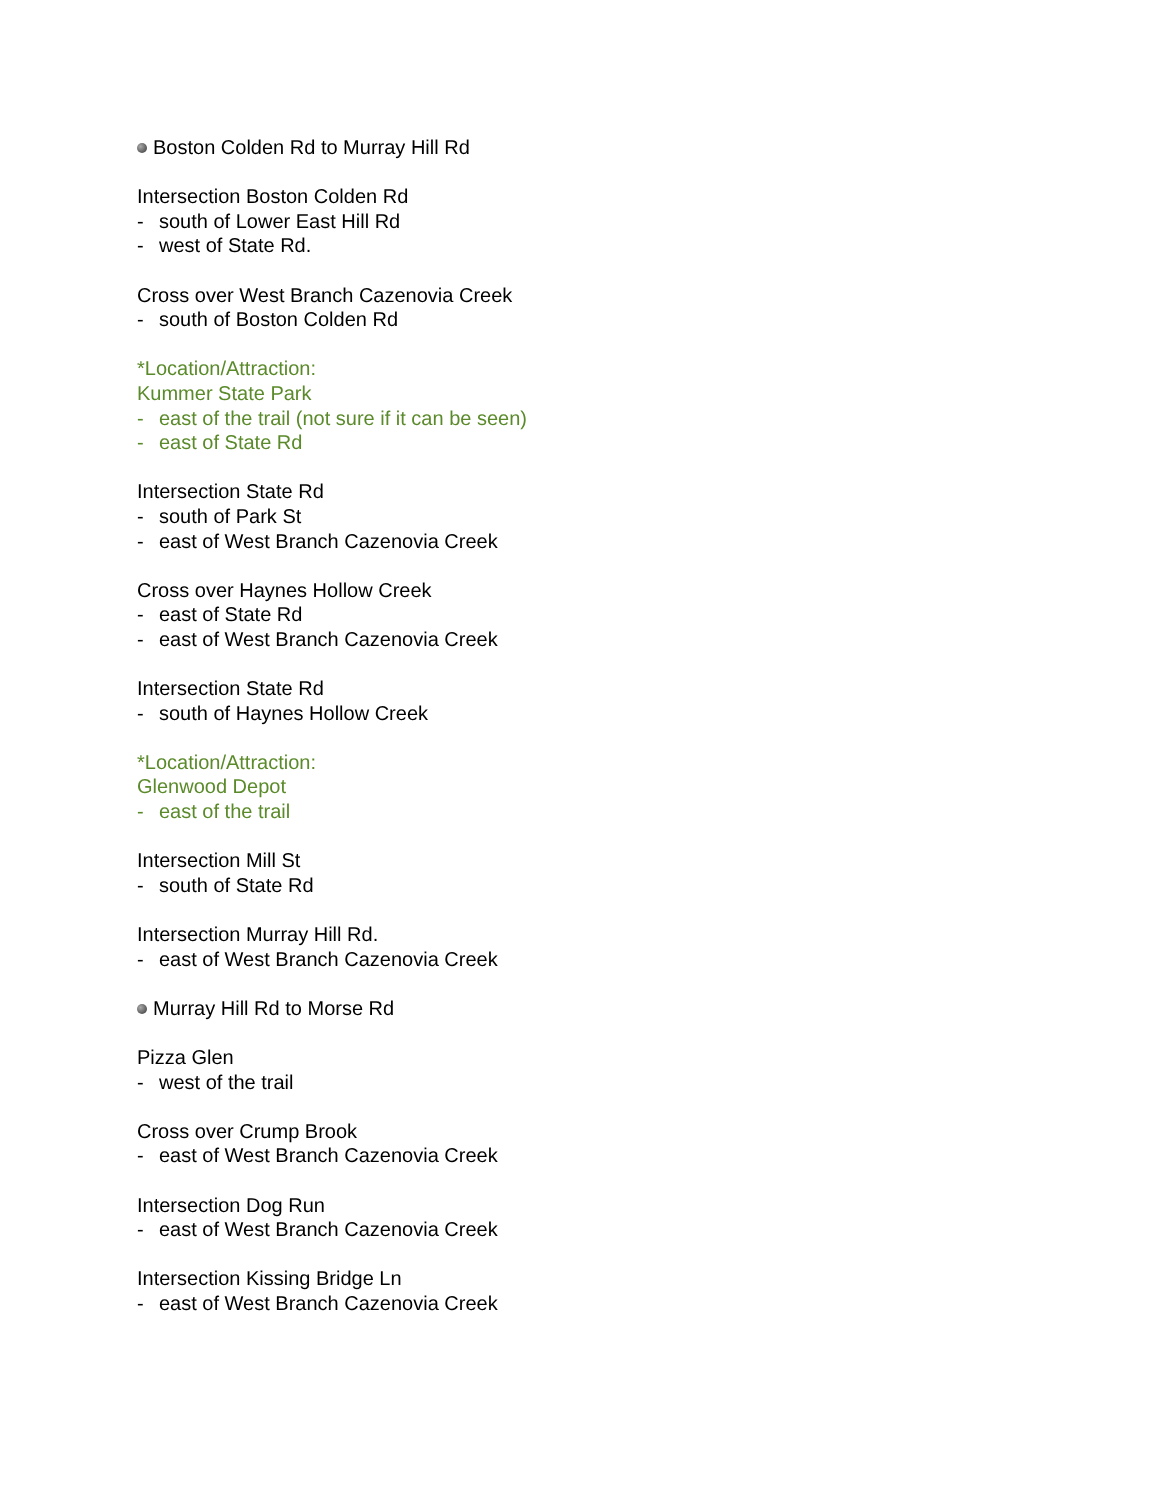Boston Colden Rd to Murray Hill Rd
Intersection Boston Colden Rd
- south of Lower East Hill Rd
- west of State Rd.
Cross over West Branch Cazenovia Creek
- south of Boston Colden Rd
*Location/Attraction:
Kummer State Park
- east of the trail (not sure if it can be seen)
- east of State Rd
Intersection State Rd
- south of Park St
- east of West Branch Cazenovia Creek
Cross over Haynes Hollow Creek
- east of State Rd
- east of West Branch Cazenovia Creek
Intersection State Rd
- south of Haynes Hollow Creek
*Location/Attraction:
Glenwood Depot
- east of the trail
Intersection Mill St
- south of State Rd
Intersection Murray Hill Rd.
- east of West Branch Cazenovia Creek
Murray Hill Rd to Morse Rd
Pizza Glen
- west of the trail
Cross over Crump Brook
- east of West Branch Cazenovia Creek
Intersection Dog Run
- east of West Branch Cazenovia Creek
Intersection Kissing Bridge Ln
- east of West Branch Cazenovia Creek